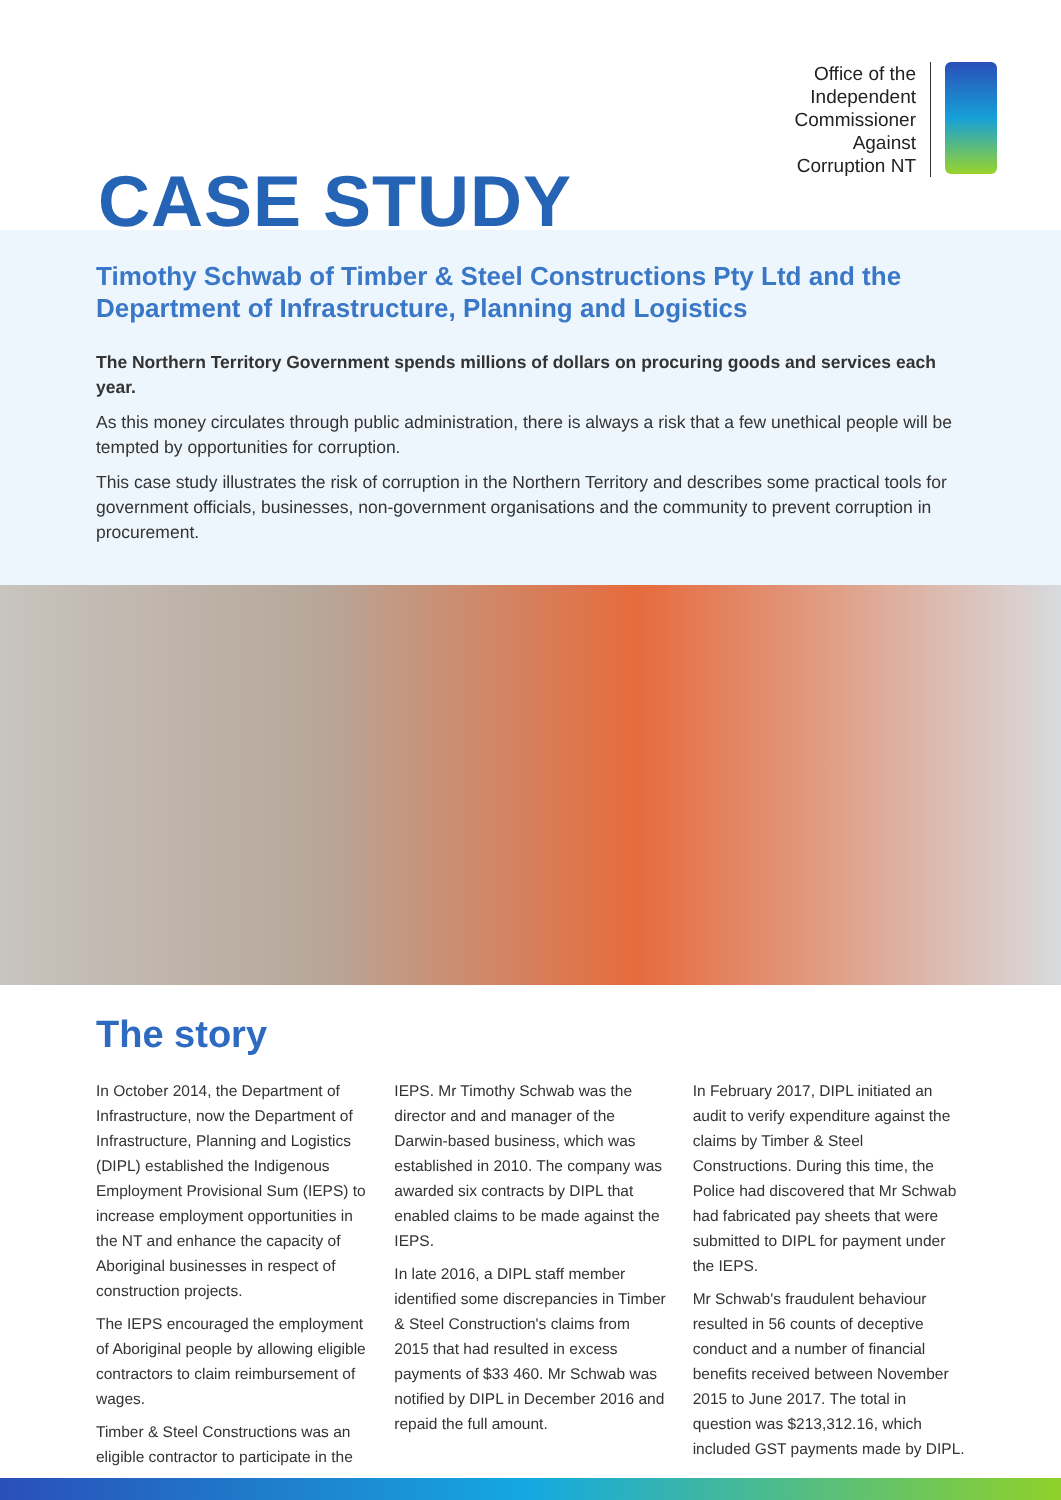Office of the
Independent
Commissioner
Against
Corruption NT
CASE STUDY
Timothy Schwab of Timber & Steel Constructions Pty Ltd and the Department of Infrastructure, Planning and Logistics
The Northern Territory Government spends millions of dollars on procuring goods and services each year.
As this money circulates through public administration, there is always a risk that a few unethical people will be tempted by opportunities for corruption.
This case study illustrates the risk of corruption in the Northern Territory and describes some practical tools for government officials, businesses, non-government organisations and the community to prevent corruption in procurement.
The story
In October 2014, the Department of Infrastructure, now the Department of Infrastructure, Planning and Logistics (DIPL) established the Indigenous Employment Provisional Sum (IEPS) to increase employment opportunities in the NT and enhance the capacity of Aboriginal businesses in respect of construction projects.
The IEPS encouraged the employment of Aboriginal people by allowing eligible contractors to claim reimbursement of wages.
Timber & Steel Constructions was an eligible contractor to participate in the IEPS. Mr Timothy Schwab was the director and and manager of the Darwin-based business, which was established in 2010. The company was awarded six contracts by DIPL that enabled claims to be made against the IEPS.
In late 2016, a DIPL staff member identified some discrepancies in Timber & Steel Construction's claims from 2015 that had resulted in excess payments of $33 460. Mr Schwab was notified by DIPL in December 2016 and repaid the full amount.
In February 2017, DIPL initiated an audit to verify expenditure against the claims by Timber & Steel Constructions. During this time, the Police had discovered that Mr Schwab had fabricated pay sheets that were submitted to DIPL for payment under the IEPS.
Mr Schwab's fraudulent behaviour resulted in 56 counts of deceptive conduct and a number of financial benefits received between November 2015 to June 2017. The total in question was $213,312.16, which included GST payments made by DIPL.